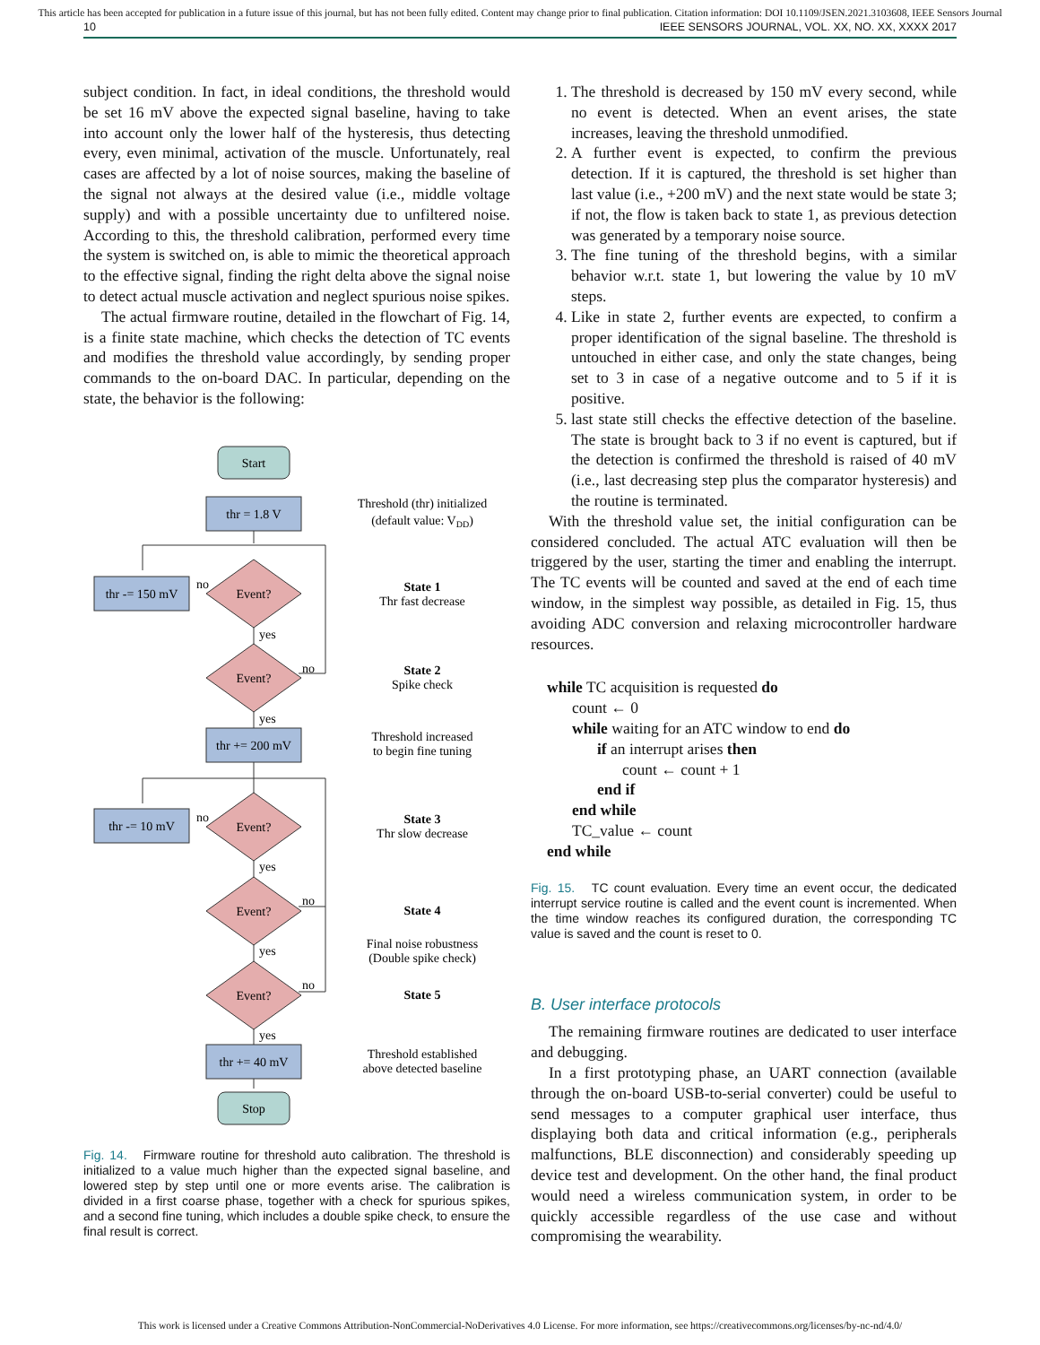This article has been accepted for publication in a future issue of this journal, but has not been fully edited. Content may change prior to final publication. Citation information: DOI 10.1109/JSEN.2021.3103608, IEEE Sensors Journal
10 IEEE SENSORS JOURNAL, VOL. XX, NO. XX, XXXX 2017
subject condition. In fact, in ideal conditions, the threshold would be set 16 mV above the expected signal baseline, having to take into account only the lower half of the hysteresis, thus detecting every, even minimal, activation of the muscle. Unfortunately, real cases are affected by a lot of noise sources, making the baseline of the signal not always at the desired value (i.e., middle voltage supply) and with a possible uncertainty due to unfiltered noise. According to this, the threshold calibration, performed every time the system is switched on, is able to mimic the theoretical approach to the effective signal, finding the right delta above the signal noise to detect actual muscle activation and neglect spurious noise spikes.
The actual firmware routine, detailed in the flowchart of Fig. 14, is a finite state machine, which checks the detection of TC events and modifies the threshold value accordingly, by sending proper commands to the on-board DAC. In particular, depending on the state, the behavior is the following:
Start
thr = 1.8 V
Event?
thr -= 150 mV
no
yes
Event?
no
yes
thr += 200 mV
Event?
thr -= 10 mV
no
yes
Event?
no
yes
Event?
no
yes
thr += 40 mV
Stop
Threshold (thr) initialized
(default value: VDD)
State 1
Thr fast decrease
State 2
Spike check
Threshold increased
to begin fine tuning
State 3
Thr slow decrease
State 4
Final noise robustness
(Double spike check)
State 5
Threshold established
above detected baseline
Fig. 14. Firmware routine for threshold auto calibration. The threshold is initialized to a value much higher than the expected signal baseline, and lowered step by step until one or more events arise. The calibration is divided in a first coarse phase, together with a check for spurious spikes, and a second fine tuning, which includes a double spike check, to ensure the final result is correct.
1. The threshold is decreased by 150 mV every second, while no event is detected. When an event arises, the state increases, leaving the threshold unmodified.
2. A further event is expected, to confirm the previous detection. If it is captured, the threshold is set higher than last value (i.e., +200 mV) and the next state would be state 3; if not, the flow is taken back to state 1, as previous detection was generated by a temporary noise source.
3. The fine tuning of the threshold begins, with a similar behavior w.r.t. state 1, but lowering the value by 10 mV steps.
4. Like in state 2, further events are expected, to confirm a proper identification of the signal baseline. The threshold is untouched in either case, and only the state changes, being set to 3 in case of a negative outcome and to 5 if it is positive.
5. last state still checks the effective detection of the baseline. The state is brought back to 3 if no event is captured, but if the detection is confirmed the threshold is raised of 40 mV (i.e., last decreasing step plus the comparator hysteresis) and the routine is terminated.
With the threshold value set, the initial configuration can be considered concluded. The actual ATC evaluation will then be triggered by the user, starting the timer and enabling the interrupt. The TC events will be counted and saved at the end of each time window, in the simplest way possible, as detailed in Fig. 15, thus avoiding ADC conversion and relaxing microcontroller hardware resources.
while TC acquisition is requested do
count ← 0
while waiting for an ATC window to end do
if an interrupt arises then
count ← count + 1
end if
end while
TC_value ← count
end while
Fig. 15. TC count evaluation. Every time an event occur, the dedicated interrupt service routine is called and the event count is incremented. When the time window reaches its configured duration, the corresponding TC value is saved and the count is reset to 0.
B. User interface protocols
The remaining firmware routines are dedicated to user interface and debugging.
In a first prototyping phase, an UART connection (available through the on-board USB-to-serial converter) could be useful to send messages to a computer graphical user interface, thus displaying both data and critical information (e.g., peripherals malfunctions, BLE disconnection) and considerably speeding up device test and development. On the other hand, the final product would need a wireless communication system, in order to be quickly accessible regardless of the use case and without compromising the wearability.
This work is licensed under a Creative Commons Attribution-NonCommercial-NoDerivatives 4.0 License. For more information, see https://creativecommons.org/licenses/by-nc-nd/4.0/